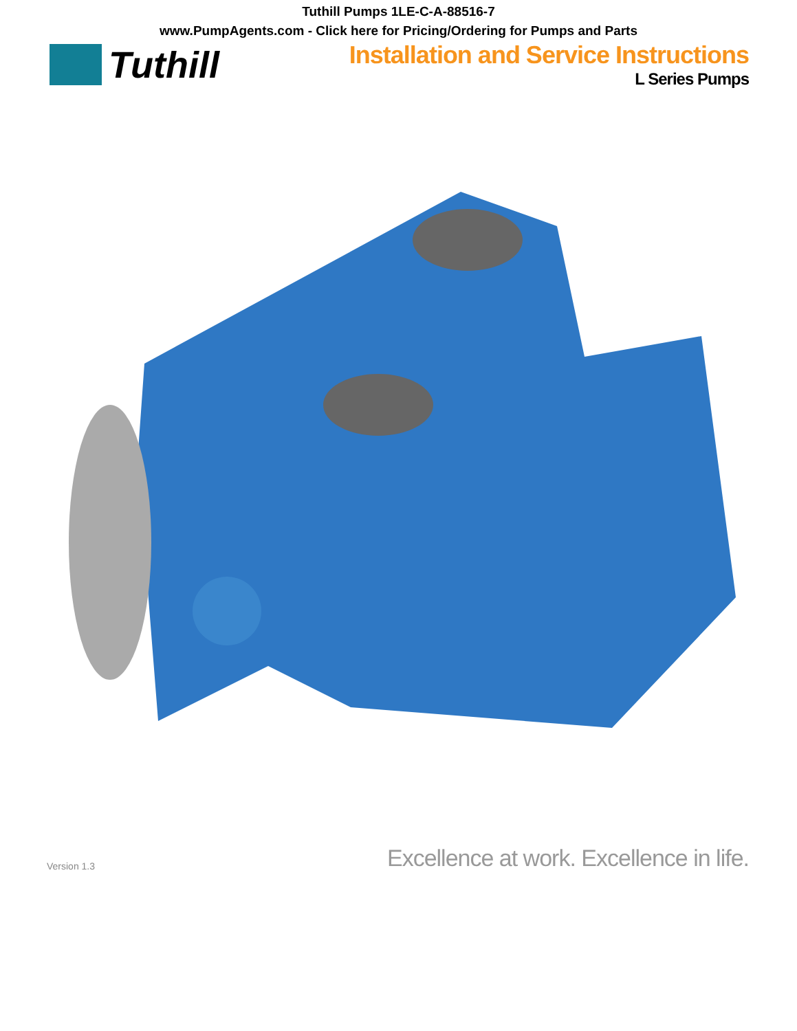Tuthill Pumps 1LE-C-A-88516-7
www.PumpAgents.com - Click here for Pricing/Ordering for Pumps and Parts
Tuthill
Installation and Service Instructions
L Series Pumps
Version 1.3 Excellence at work. Excellence in life.